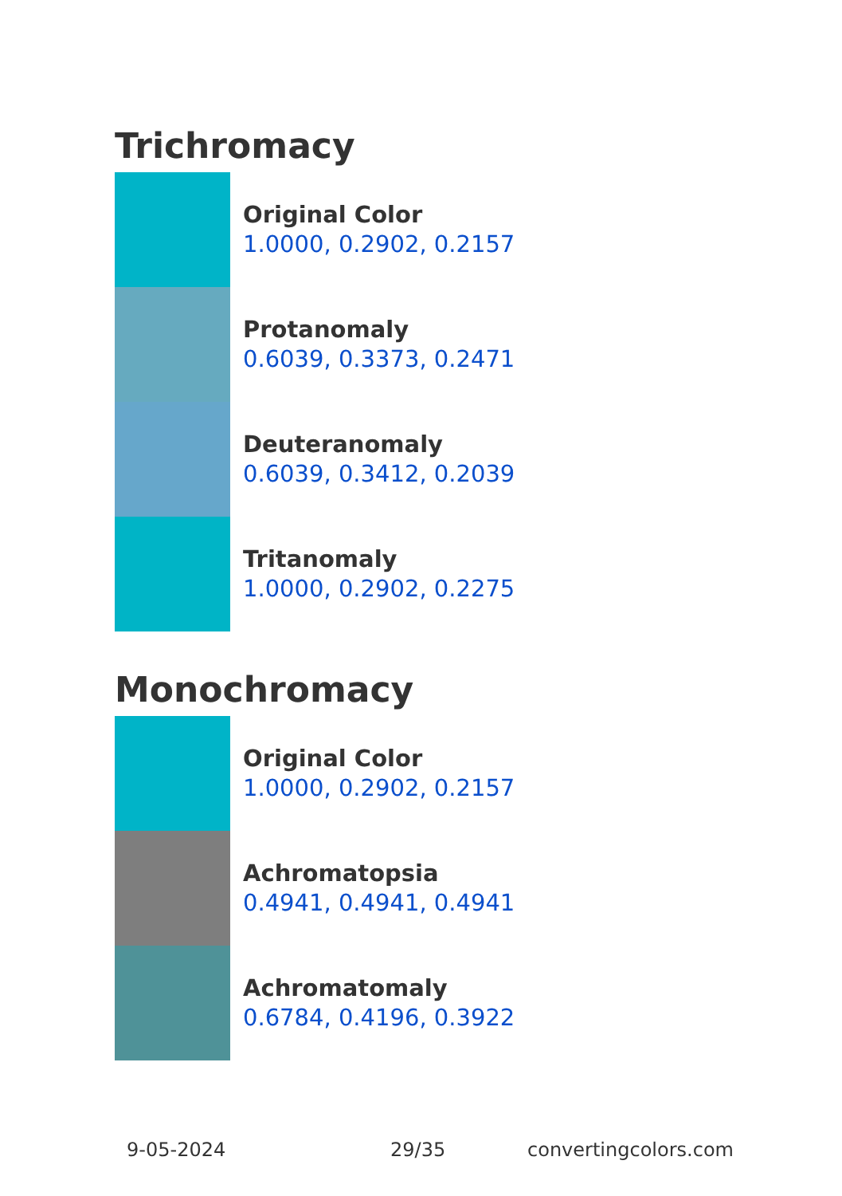Trichromacy
Original Color
1.0000, 0.2902, 0.2157
Protanomaly
0.6039, 0.3373, 0.2471
Deuteranomaly
0.6039, 0.3412, 0.2039
Tritanomaly
1.0000, 0.2902, 0.2275
Monochromacy
Original Color
1.0000, 0.2902, 0.2157
Achromatopsia
0.4941, 0.4941, 0.4941
Achromatomaly
0.6784, 0.4196, 0.3922
9-05-2024 29/35 convertingcolors.com